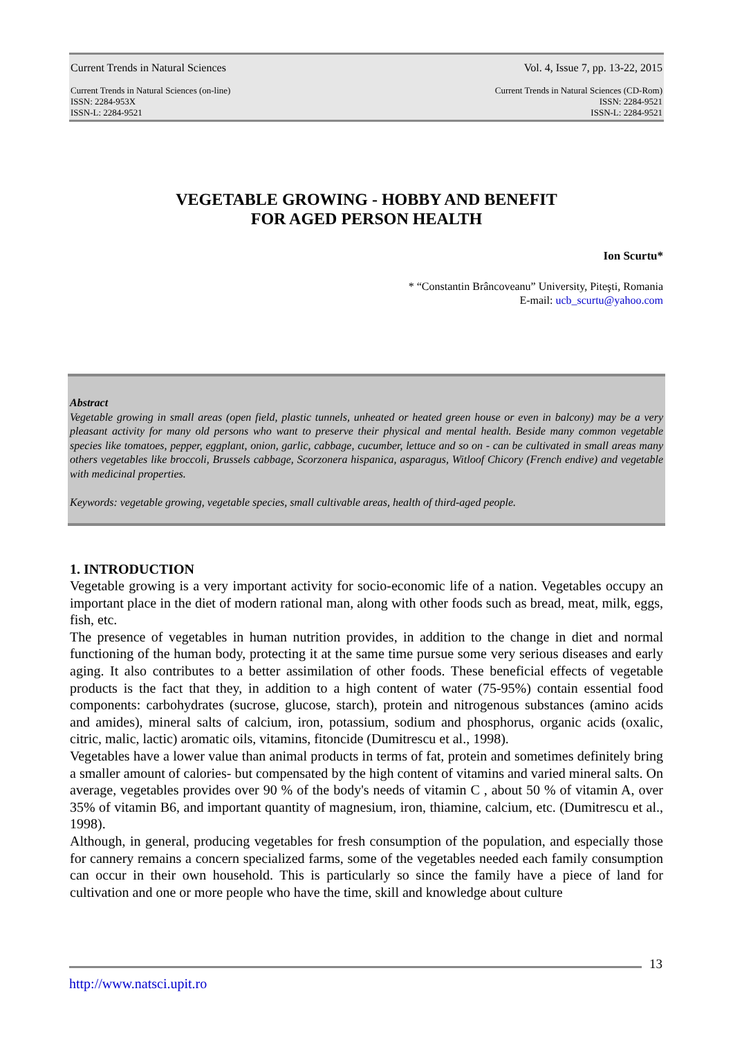Current Trends in Natural Sciences Vol. 4, Issue 7, pp. 13-22, 2015
Current Trends in Natural Sciences (on-line)
ISSN: 2284-953X
ISSN-L: 2284-9521 Current Trends in Natural Sciences (CD-Rom)
ISSN: 2284-9521
ISSN-L: 2284-9521
VEGETABLE GROWING - HOBBY AND BENEFIT
FOR AGED PERSON HEALTH
Ion Scurtu*
* “Constantin Brâncoveanu” University, Piteşti, Romania
E-mail: ucb_scurtu@yahoo.com
Abstract
Vegetable growing in small areas (open field, plastic tunnels, unheated or heated green house or even in balcony) may be a very pleasant activity for many old persons who want to preserve their physical and mental health. Beside many common vegetable species like tomatoes, pepper, eggplant, onion, garlic, cabbage, cucumber, lettuce and so on - can be cultivated in small areas many others vegetables like broccoli, Brussels cabbage, Scorzonera hispanica, asparagus, Witloof Chicory (French endive) and vegetable with medicinal properties.
Keywords: vegetable growing, vegetable species, small cultivable areas, health of third-aged people.
1. INTRODUCTION
Vegetable growing is a very important activity for socio-economic life of a nation. Vegetables occupy an important place in the diet of modern rational man, along with other foods such as bread, meat, milk, eggs, fish, etc.
The presence of vegetables in human nutrition provides, in addition to the change in diet and normal functioning of the human body, protecting it at the same time pursue some very serious diseases and early aging. It also contributes to a better assimilation of other foods. These beneficial effects of vegetable products is the fact that they, in addition to a high content of water (75-95%) contain essential food components: carbohydrates (sucrose, glucose, starch), protein and nitrogenous substances (amino acids and amides), mineral salts of calcium, iron, potassium, sodium and phosphorus, organic acids (oxalic, citric, malic, lactic) aromatic oils, vitamins, fitoncide (Dumitrescu et al., 1998).
Vegetables have a lower value than animal products in terms of fat, protein and sometimes definitely bring a smaller amount of calories- but compensated by the high content of vitamins and varied mineral salts. On average, vegetables provides over 90 % of the body's needs of vitamin C , about 50 % of vitamin A, over 35% of vitamin B6, and important quantity of magnesium, iron, thiamine, calcium, etc. (Dumitrescu et al., 1998).
Although, in general, producing vegetables for fresh consumption of the population, and especially those for cannery remains a concern specialized farms, some of the vegetables needed each family consumption can occur in their own household. This is particularly so since the family have a piece of land for cultivation and one or more people who have the time, skill and knowledge about culture
13
http://www.natsci.upit.ro